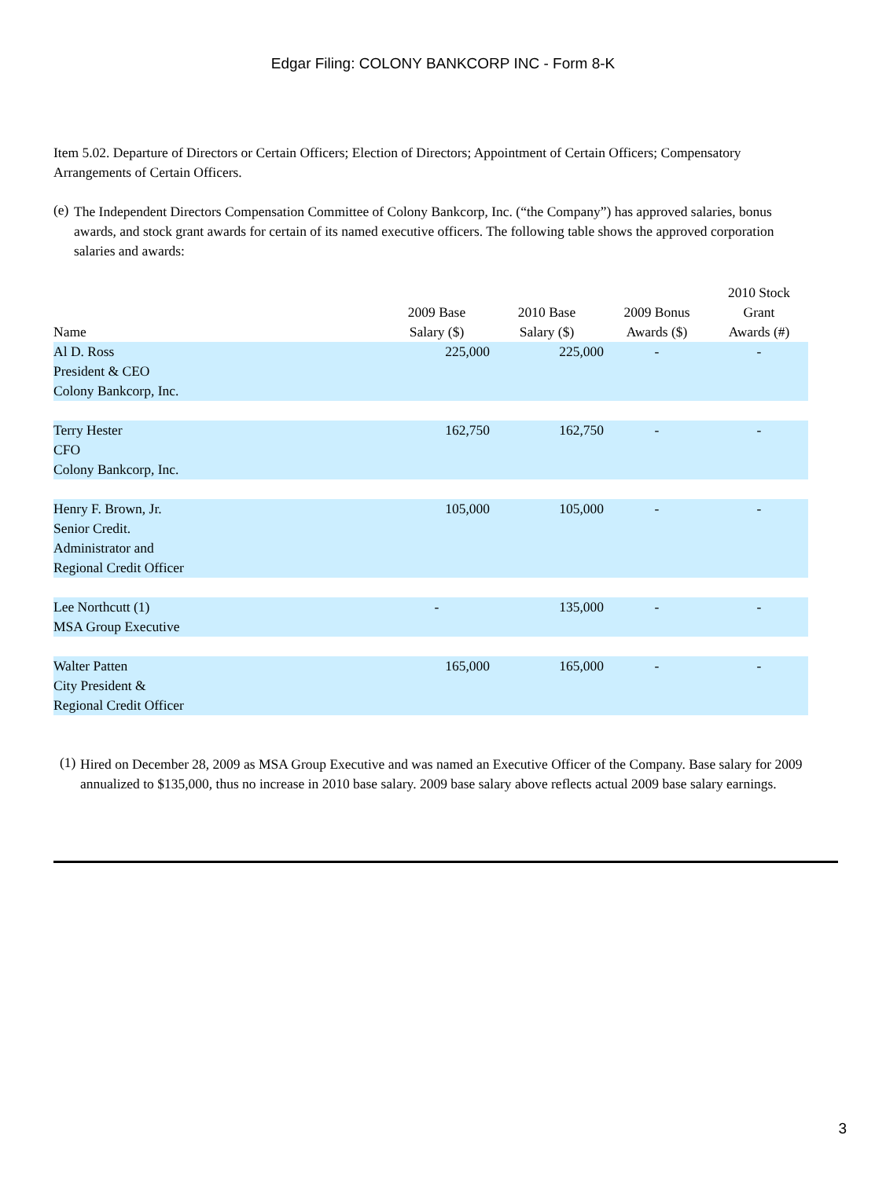Edgar Filing: COLONY BANKCORP INC - Form 8-K
Item 5.02. Departure of Directors or Certain Officers; Election of Directors; Appointment of Certain Officers; Compensatory Arrangements of Certain Officers.
(e)
The Independent Directors Compensation Committee of Colony Bankcorp, Inc. (“the Company”) has approved salaries, bonus awards, and stock grant awards for certain of its named executive officers. The following table shows the approved corporation salaries and awards:
| Name | 2009 Base Salary ($) | 2010 Base Salary ($) | 2009 Bonus Awards ($) | 2010 Stock Grant Awards (#) |
| --- | --- | --- | --- | --- |
| Al D. Ross President & CEO Colony Bankcorp, Inc. | 225,000 | 225,000 | - | - |
| Terry Hester CFO Colony Bankcorp, Inc. | 162,750 | 162,750 | - | - |
| Henry F. Brown, Jr. Senior Credit. Administrator and Regional Credit Officer | 105,000 | 105,000 | - | - |
| Lee Northcutt (1) MSA Group Executive | - | 135,000 | - | - |
| Walter Patten City President & Regional Credit Officer | 165,000 | 165,000 | - | - |
(1)
Hired on December 28, 2009 as MSA Group Executive and was named an Executive Officer of the Company. Base salary for 2009 annualized to $135,000, thus no increase in 2010 base salary. 2009 base salary above reflects actual 2009 base salary earnings.
3